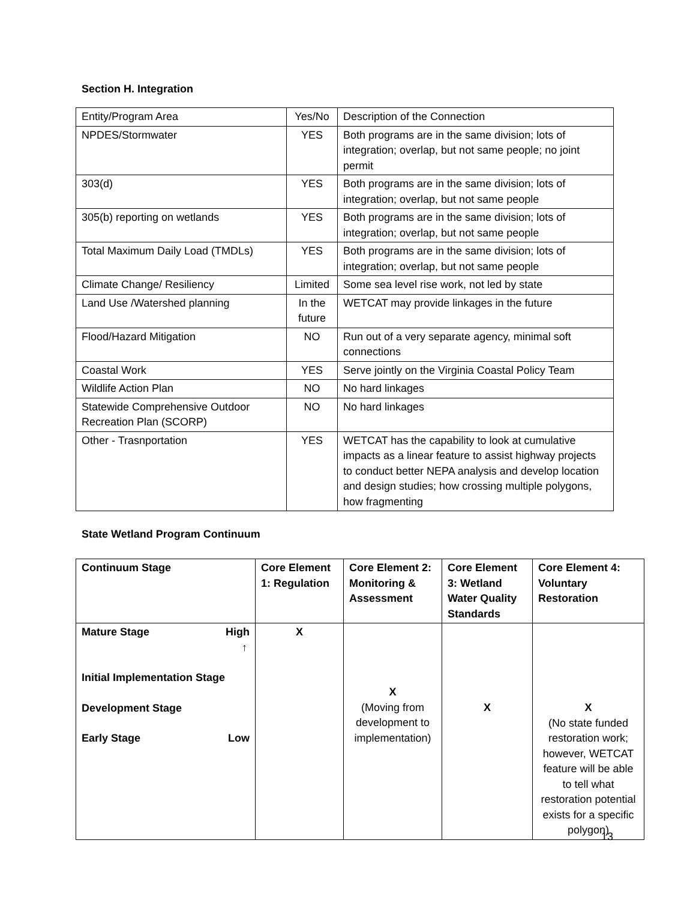Section H. Integration
| Entity/Program Area | Yes/No | Description of the Connection |
| --- | --- | --- |
| NPDES/Stormwater | YES | Both programs are in the same division; lots of integration; overlap, but not same people; no joint permit |
| 303(d) | YES | Both programs are in the same division; lots of integration; overlap, but not same people |
| 305(b) reporting on wetlands | YES | Both programs are in the same division; lots of integration; overlap, but not same people |
| Total Maximum Daily Load (TMDLs) | YES | Both programs are in the same division; lots of integration; overlap, but not same people |
| Climate Change/ Resiliency | Limited | Some sea level rise work, not led by state |
| Land Use /Watershed planning | In the future | WETCAT may provide linkages in the future |
| Flood/Hazard Mitigation | NO | Run out of a very separate agency, minimal soft connections |
| Coastal Work | YES | Serve jointly on the Virginia Coastal Policy Team |
| Wildlife Action Plan | NO | No hard linkages |
| Statewide Comprehensive Outdoor Recreation Plan (SCORP) | NO | No hard linkages |
| Other - Trasnportation | YES | WETCAT has the capability to look at cumulative impacts as a linear feature to assist highway projects to conduct better NEPA analysis and develop location and design studies; how crossing multiple polygons, how fragmenting |
State Wetland Program Continuum
| Continuum Stage | Core Element 1: Regulation | Core Element 2: Monitoring & Assessment | Core Element 3: Wetland Water Quality Standards | Core Element 4: Voluntary Restoration |
| --- | --- | --- | --- | --- |
| Mature Stage High ↑ Initial Implementation Stage Development Stage Early Stage Low | X | X (Moving from development to implementation) | X | X (No state funded restoration work; however, WETCAT feature will be able to tell what restoration potential exists for a specific polygon) |
13